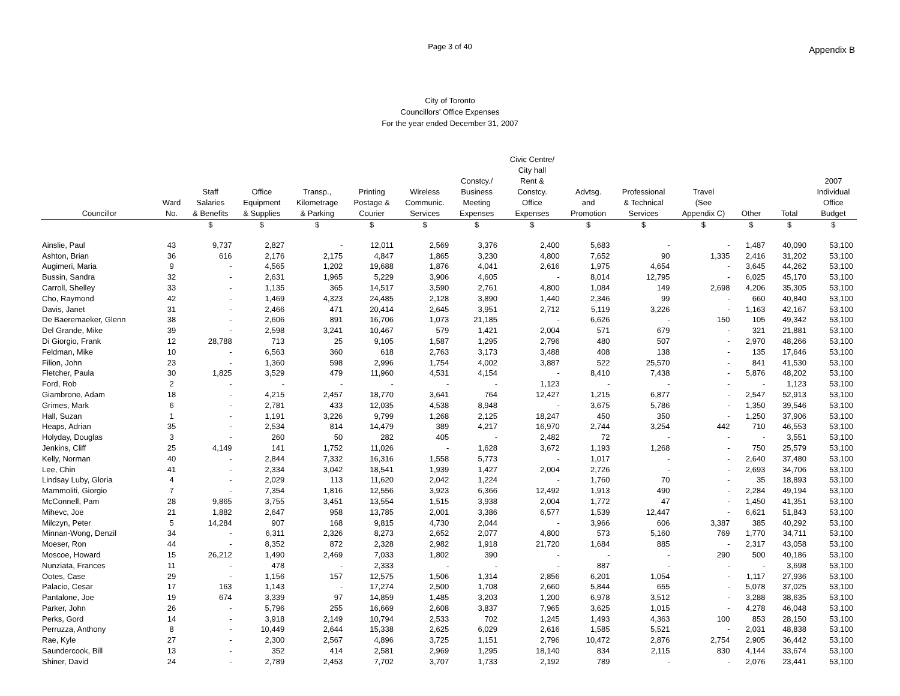Page 3 of 40 Appendix B
City of Toronto
Councillors' Office Expenses
For the year ended December 31, 2007
| Councillor | Ward No. | Staff Salaries & Benefits | Office Equipment & Supplies | Transp., Kilometrage & Parking | Printing Postage & Courier | Wireless Communic. Services | Constcy./ Business Meeting Expenses | Civic Centre/ City hall Rent & Constcy. Office Expenses | Advtsg. and Promotion | Professional & Technical Services | Travel (See Appendix C) | Other | Total | 2007 Individual Office Budget |
| --- | --- | --- | --- | --- | --- | --- | --- | --- | --- | --- | --- | --- | --- | --- |
| | | $ | $ | $ | $ | $ | $ | $ | $ | $ | $ | $ | $ | $ |
| Ainslie, Paul | 43 | 9,737 | 2,827 | - | 12,011 | 2,569 | 3,376 | 2,400 | 5,683 | - | - | 1,487 | 40,090 | 53,100 |
| Ashton, Brian | 36 | 616 | 2,176 | 2,175 | 4,847 | 1,865 | 3,230 | 4,800 | 7,652 | 90 | 1,335 | 2,416 | 31,202 | 53,100 |
| Augimeri, Maria | 9 | - | 4,565 | 1,202 | 19,688 | 1,876 | 4,041 | 2,616 | 1,975 | 4,654 | - | 3,645 | 44,262 | 53,100 |
| Bussin, Sandra | 32 | - | 2,631 | 1,965 | 5,229 | 3,906 | 4,605 | - | 8,014 | 12,795 | - | 6,025 | 45,170 | 53,100 |
| Carroll, Shelley | 33 | - | 1,135 | 365 | 14,517 | 3,590 | 2,761 | 4,800 | 1,084 | 149 | 2,698 | 4,206 | 35,305 | 53,100 |
| Cho, Raymond | 42 | - | 1,469 | 4,323 | 24,485 | 2,128 | 3,890 | 1,440 | 2,346 | 99 | - | 660 | 40,840 | 53,100 |
| Davis, Janet | 31 | - | 2,466 | 471 | 20,414 | 2,645 | 3,951 | 2,712 | 5,119 | 3,226 | - | 1,163 | 42,167 | 53,100 |
| De Baeremaeker, Glenn | 38 | - | 2,606 | 891 | 16,706 | 1,073 | 21,185 | - | 6,626 | - | 150 | 105 | 49,342 | 53,100 |
| Del Grande, Mike | 39 | - | 2,598 | 3,241 | 10,467 | 579 | 1,421 | 2,004 | 571 | 679 | - | 321 | 21,881 | 53,100 |
| Di Giorgio, Frank | 12 | 28,788 | 713 | 25 | 9,105 | 1,587 | 1,295 | 2,796 | 480 | 507 | - | 2,970 | 48,266 | 53,100 |
| Feldman, Mike | 10 | - | 6,563 | 360 | 618 | 2,763 | 3,173 | 3,488 | 408 | 138 | - | 135 | 17,646 | 53,100 |
| Filion, John | 23 | - | 1,360 | 598 | 2,996 | 1,754 | 4,002 | 3,887 | 522 | 25,570 | - | 841 | 41,530 | 53,100 |
| Fletcher, Paula | 30 | 1,825 | 3,529 | 479 | 11,960 | 4,531 | 4,154 | - | 8,410 | 7,438 | - | 5,876 | 48,202 | 53,100 |
| Ford, Rob | 2 | - | - | - | - | - | - | 1,123 | - | - | - | - | 1,123 | 53,100 |
| Giambrone, Adam | 18 | - | 4,215 | 2,457 | 18,770 | 3,641 | 764 | 12,427 | 1,215 | 6,877 | - | 2,547 | 52,913 | 53,100 |
| Grimes, Mark | 6 | - | 2,781 | 433 | 12,035 | 4,538 | 8,948 | - | 3,675 | 5,786 | - | 1,350 | 39,546 | 53,100 |
| Hall, Suzan | 1 | - | 1,191 | 3,226 | 9,799 | 1,268 | 2,125 | 18,247 | 450 | 350 | - | 1,250 | 37,906 | 53,100 |
| Heaps, Adrian | 35 | - | 2,534 | 814 | 14,479 | 389 | 4,217 | 16,970 | 2,744 | 3,254 | 442 | 710 | 46,553 | 53,100 |
| Holyday, Douglas | 3 | - | 260 | 50 | 282 | 405 | - | 2,482 | 72 | - | - | - | 3,551 | 53,100 |
| Jenkins, Cliff | 25 | 4,149 | 141 | 1,752 | 11,026 | - | 1,628 | 3,672 | 1,193 | 1,268 | - | 750 | 25,579 | 53,100 |
| Kelly, Norman | 40 | - | 2,844 | 7,332 | 16,316 | 1,558 | 5,773 | - | 1,017 | - | - | 2,640 | 37,480 | 53,100 |
| Lee, Chin | 41 | - | 2,334 | 3,042 | 18,541 | 1,939 | 1,427 | 2,004 | 2,726 | - | - | 2,693 | 34,706 | 53,100 |
| Lindsay Luby, Gloria | 4 | - | 2,029 | 113 | 11,620 | 2,042 | 1,224 | - | 1,760 | 70 | - | 35 | 18,893 | 53,100 |
| Mammoliti, Giorgio | 7 | - | 7,354 | 1,816 | 12,556 | 3,923 | 6,366 | 12,492 | 1,913 | 490 | - | 2,284 | 49,194 | 53,100 |
| McConnell, Pam | 28 | 9,865 | 3,755 | 3,451 | 13,554 | 1,515 | 3,938 | 2,004 | 1,772 | 47 | - | 1,450 | 41,351 | 53,100 |
| Mihevc, Joe | 21 | 1,882 | 2,647 | 958 | 13,785 | 2,001 | 3,386 | 6,577 | 1,539 | 12,447 | - | 6,621 | 51,843 | 53,100 |
| Milczyn, Peter | 5 | 14,284 | 907 | 168 | 9,815 | 4,730 | 2,044 | - | 3,966 | 606 | 3,387 | 385 | 40,292 | 53,100 |
| Minnan-Wong, Denzil | 34 | - | 6,311 | 2,326 | 8,273 | 2,652 | 2,077 | 4,800 | 573 | 5,160 | 769 | 1,770 | 34,711 | 53,100 |
| Moeser, Ron | 44 | - | 8,352 | 872 | 2,328 | 2,982 | 1,918 | 21,720 | 1,684 | 885 | - | 2,317 | 43,058 | 53,100 |
| Moscoe, Howard | 15 | 26,212 | 1,490 | 2,469 | 7,033 | 1,802 | 390 | - | - | - | 290 | 500 | 40,186 | 53,100 |
| Nunziata, Frances | 11 | - | 478 | - | 2,333 | - | - | - | 887 | - | - | - | 3,698 | 53,100 |
| Ootes, Case | 29 | - | 1,156 | 157 | 12,575 | 1,506 | 1,314 | 2,856 | 6,201 | 1,054 | - | 1,117 | 27,936 | 53,100 |
| Palacio, Cesar | 17 | 163 | 1,143 | - | 17,274 | 2,500 | 1,708 | 2,660 | 5,844 | 655 | - | 5,078 | 37,025 | 53,100 |
| Pantalone, Joe | 19 | 674 | 3,339 | 97 | 14,859 | 1,485 | 3,203 | 1,200 | 6,978 | 3,512 | - | 3,288 | 38,635 | 53,100 |
| Parker, John | 26 | - | 5,796 | 255 | 16,669 | 2,608 | 3,837 | 7,965 | 3,625 | 1,015 | - | 4,278 | 46,048 | 53,100 |
| Perks, Gord | 14 | - | 3,918 | 2,149 | 10,794 | 2,533 | 702 | 1,245 | 1,493 | 4,363 | 100 | 853 | 28,150 | 53,100 |
| Perruzza, Anthony | 8 | - | 10,449 | 2,644 | 15,338 | 2,625 | 6,029 | 2,616 | 1,585 | 5,521 | - | 2,031 | 48,838 | 53,100 |
| Rae, Kyle | 27 | - | 2,300 | 2,567 | 4,896 | 3,725 | 1,151 | 2,796 | 10,472 | 2,876 | 2,754 | 2,905 | 36,442 | 53,100 |
| Saundercook, Bill | 13 | - | 352 | 414 | 2,581 | 2,969 | 1,295 | 18,140 | 834 | 2,115 | 830 | 4,144 | 33,674 | 53,100 |
| Shiner, David | 24 | - | 2,789 | 2,453 | 7,702 | 3,707 | 1,733 | 2,192 | 789 | - | - | 2,076 | 23,441 | 53,100 |